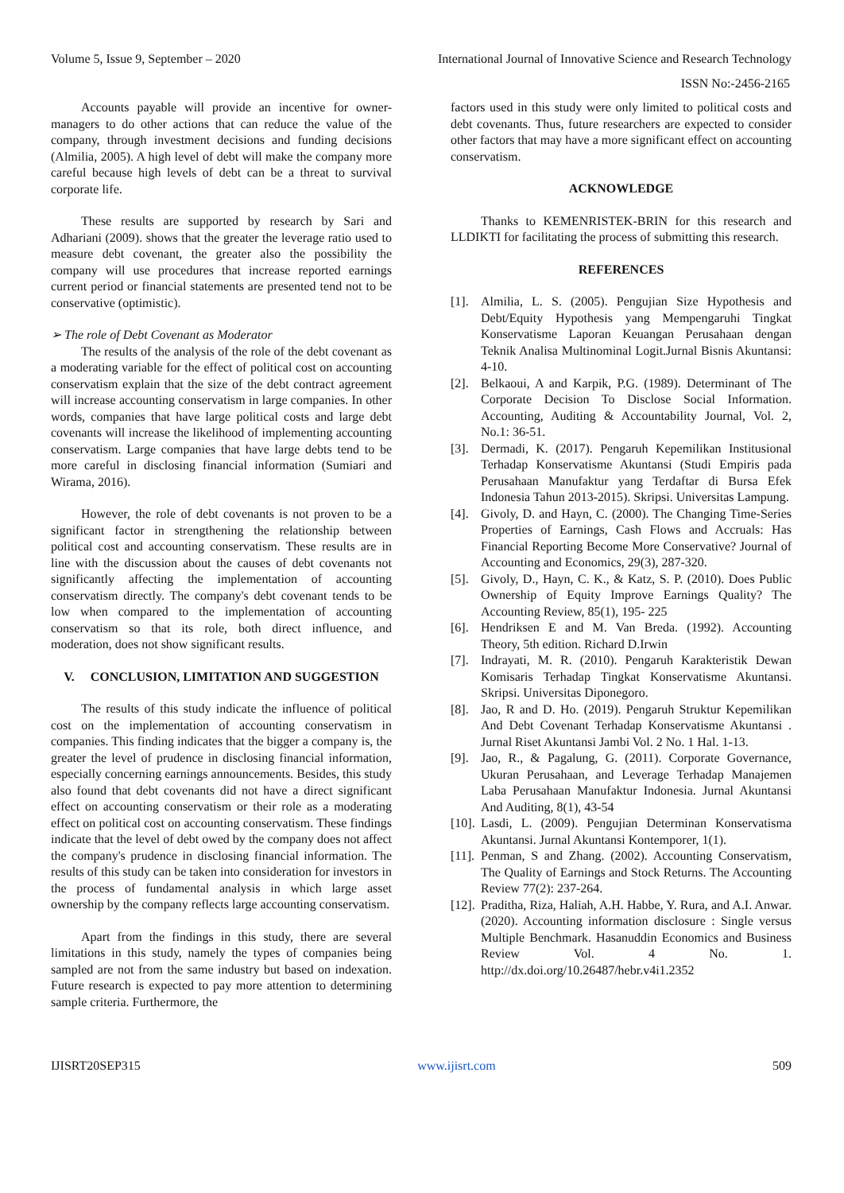Volume 5, Issue 9, September – 2020 International Journal of Innovative Science and Research Technology
ISSN No:-2456-2165
Accounts payable will provide an incentive for owner-managers to do other actions that can reduce the value of the company, through investment decisions and funding decisions (Almilia, 2005). A high level of debt will make the company more careful because high levels of debt can be a threat to survival corporate life.
These results are supported by research by Sari and Adhariani (2009). shows that the greater the leverage ratio used to measure debt covenant, the greater also the possibility the company will use procedures that increase reported earnings current period or financial statements are presented tend not to be conservative (optimistic).
➢ The role of Debt Covenant as Moderator
The results of the analysis of the role of the debt covenant as a moderating variable for the effect of political cost on accounting conservatism explain that the size of the debt contract agreement will increase accounting conservatism in large companies. In other words, companies that have large political costs and large debt covenants will increase the likelihood of implementing accounting conservatism. Large companies that have large debts tend to be more careful in disclosing financial information (Sumiari and Wirama, 2016).
However, the role of debt covenants is not proven to be a significant factor in strengthening the relationship between political cost and accounting conservatism. These results are in line with the discussion about the causes of debt covenants not significantly affecting the implementation of accounting conservatism directly. The company's debt covenant tends to be low when compared to the implementation of accounting conservatism so that its role, both direct influence, and moderation, does not show significant results.
V. CONCLUSION, LIMITATION AND SUGGESTION
The results of this study indicate the influence of political cost on the implementation of accounting conservatism in companies. This finding indicates that the bigger a company is, the greater the level of prudence in disclosing financial information, especially concerning earnings announcements. Besides, this study also found that debt covenants did not have a direct significant effect on accounting conservatism or their role as a moderating effect on political cost on accounting conservatism. These findings indicate that the level of debt owed by the company does not affect the company's prudence in disclosing financial information. The results of this study can be taken into consideration for investors in the process of fundamental analysis in which large asset ownership by the company reflects large accounting conservatism.
Apart from the findings in this study, there are several limitations in this study, namely the types of companies being sampled are not from the same industry but based on indexation. Future research is expected to pay more attention to determining sample criteria. Furthermore, the
factors used in this study were only limited to political costs and debt covenants. Thus, future researchers are expected to consider other factors that may have a more significant effect on accounting conservatism.
ACKNOWLEDGE
Thanks to KEMENRISTEK-BRIN for this research and LLDIKTI for facilitating the process of submitting this research.
REFERENCES
[1]. Almilia, L. S. (2005). Pengujian Size Hypothesis and Debt/Equity Hypothesis yang Mempengaruhi Tingkat Konservatisme Laporan Keuangan Perusahaan dengan Teknik Analisa Multinominal Logit.Jurnal Bisnis Akuntansi: 4-10.
[2]. Belkaoui, A and Karpik, P.G. (1989). Determinant of The Corporate Decision To Disclose Social Information. Accounting, Auditing & Accountability Journal, Vol. 2, No.1: 36-51.
[3]. Dermadi, K. (2017). Pengaruh Kepemilikan Institusional Terhadap Konservatisme Akuntansi (Studi Empiris pada Perusahaan Manufaktur yang Terdaftar di Bursa Efek Indonesia Tahun 2013-2015). Skripsi. Universitas Lampung.
[4]. Givoly, D. and Hayn, C. (2000). The Changing Time-Series Properties of Earnings, Cash Flows and Accruals: Has Financial Reporting Become More Conservative? Journal of Accounting and Economics, 29(3), 287-320.
[5]. Givoly, D., Hayn, C. K., & Katz, S. P. (2010). Does Public Ownership of Equity Improve Earnings Quality? The Accounting Review, 85(1), 195- 225
[6]. Hendriksen E and M. Van Breda. (1992). Accounting Theory, 5th edition. Richard D.Irwin
[7]. Indrayati, M. R. (2010). Pengaruh Karakteristik Dewan Komisaris Terhadap Tingkat Konservatisme Akuntansi. Skripsi. Universitas Diponegoro.
[8]. Jao, R and D. Ho. (2019). Pengaruh Struktur Kepemilikan And Debt Covenant Terhadap Konservatisme Akuntansi . Jurnal Riset Akuntansi Jambi Vol. 2 No. 1 Hal. 1-13.
[9]. Jao, R., & Pagalung, G. (2011). Corporate Governance, Ukuran Perusahaan, and Leverage Terhadap Manajemen Laba Perusahaan Manufaktur Indonesia. Jurnal Akuntansi And Auditing, 8(1), 43-54
[10]. Lasdi, L. (2009). Pengujian Determinan Konservatisma Akuntansi. Jurnal Akuntansi Kontemporer, 1(1).
[11]. Penman, S and Zhang. (2002). Accounting Conservatism, The Quality of Earnings and Stock Returns. The Accounting Review 77(2): 237-264.
[12]. Praditha, Riza, Haliah, A.H. Habbe, Y. Rura, and A.I. Anwar. (2020). Accounting information disclosure : Single versus Multiple Benchmark. Hasanuddin Economics and Business Review Vol. 4 No. 1. http://dx.doi.org/10.26487/hebr.v4i1.2352
IJISRT20SEP315 www.ijisrt.com 509